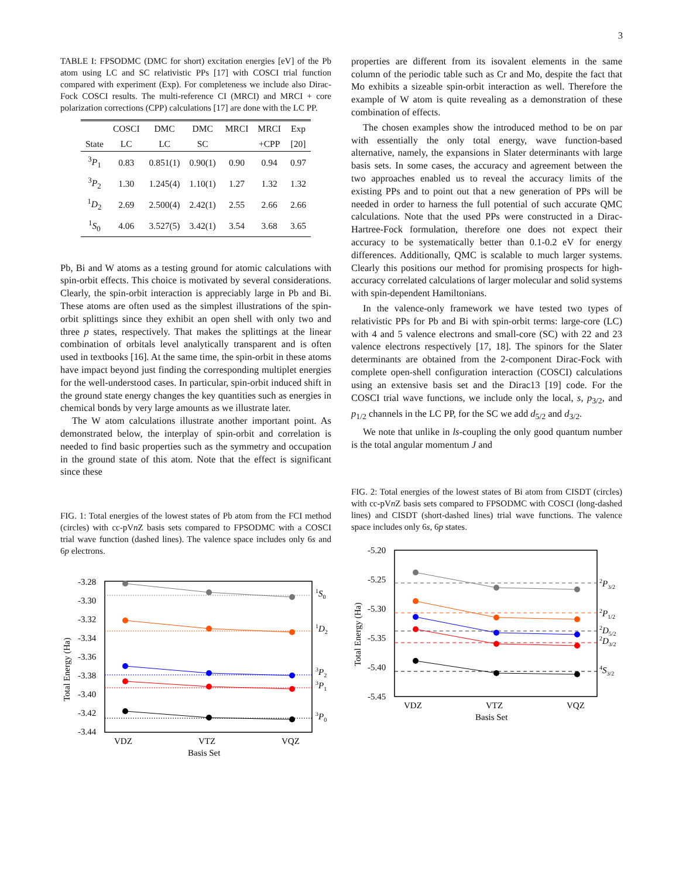3
TABLE I: FPSODMC (DMC for short) excitation energies [eV] of the Pb atom using LC and SC relativistic PPs [17] with COSCI trial function compared with experiment (Exp). For completeness we include also Dirac-Fock COSCI results. The multi-reference CI (MRCI) and MRCI + core polarization corrections (CPP) calculations [17] are done with the LC PP.
| | COSCI | DMC | DMC | MRCI | MRCI | Exp |
| --- | --- | --- | --- | --- | --- | --- |
| State | LC | LC | SC | | +CPP | [20] |
| <sup>3</sup> P<sub>1</sub> | 0.83 | 0.851(1) | 0.90(1) | 0.90 | 0.94 | 0.97 |
| <sup>3</sup> P<sub>2</sub> | 1.30 | 1.245(4) | 1.10(1) | 1.27 | 1.32 | 1.32 |
| <sup>1</sup> D<sub>2</sub> | 2.69 | 2.500(4) | 2.42(1) | 2.55 | 2.66 | 2.66 |
| <sup>1</sup> S<sub>0</sub> | 4.06 | 3.527(5) | 3.42(1) | 3.54 | 3.68 | 3.65 |
Pb, Bi and W atoms as a testing ground for atomic calculations with spin-orbit effects. This choice is motivated by several considerations. Clearly, the spin-orbit interaction is appreciably large in Pb and Bi. These atoms are often used as the simplest illustrations of the spin-orbit splittings since they exhibit an open shell with only two and three p states, respectively. That makes the splittings at the linear combination of orbitals level analytically transparent and is often used in textbooks [16]. At the same time, the spin-orbit in these atoms have impact beyond just finding the corresponding multiplet energies for the well-understood cases. In particular, spin-orbit induced shift in the ground state energy changes the key quantities such as energies in chemical bonds by very large amounts as we illustrate later.
The W atom calculations illustrate another important point. As demonstrated below, the interplay of spin-orbit and correlation is needed to find basic properties such as the symmetry and occupation in the ground state of this atom. Note that the effect is significant since these
FIG. 1: Total energies of the lowest states of Pb atom from the FCI method (circles) with cc-pVn Z basis sets compared to FPSODMC with a COSCI trial wave function (dashed lines). The valence space includes only 6s and 6p electrons.
-3.28
-3.30
-3.32
-3.34
-3.36
-3.38
-3.40
-3.42
-3.44
VDZ
VTZ
VQZ
Basis Set
Total Energy (Ha)
1S0
1D2
3P2
3P1
3P0
properties are different from its isovalent elements in the same column of the periodic table such as Cr and Mo, despite the fact that Mo exhibits a sizeable spin-orbit interaction as well. Therefore the example of W atom is quite revealing as a demonstration of these combination of effects.
The chosen examples show the introduced method to be on par with essentially the only total energy, wave function-based alternative, namely, the expansions in Slater determinants with large basis sets. In some cases, the accuracy and agreement between the two approaches enabled us to reveal the accuracy limits of the existing PPs and to point out that a new generation of PPs will be needed in order to harness the full potential of such accurate QMC calculations. Note that the used PPs were constructed in a Dirac-Hartree-Fock formulation, therefore one does not expect their accuracy to be systematically better than 0.1-0.2 eV for energy differences. Additionally, QMC is scalable to much larger systems. Clearly this positions our method for promising prospects for high-accuracy correlated calculations of larger molecular and solid systems with spin-dependent Hamiltonians.
In the valence-only framework we have tested two types of relativistic PPs for Pb and Bi with spin-orbit terms: large-core (LC) with 4 and 5 valence electrons and small-core (SC) with 22 and 23 valence electrons respectively [17, 18]. The spinors for the Slater determinants are obtained from the 2-component Dirac-Fock with complete open-shell configuration interaction (COSCI) calculations using an extensive basis set and the Dirac13 [19] code. For the COSCI trial wave functions, we include only the local, s, p<sub>3/2</sub>, and p<sub>1/2</sub> channels in the LC PP, for the SC we add d<sub>5/2</sub> and d<sub>3/2</sub>.
We note that unlike in ls-coupling the only good quantum number is the total angular momentum J and
FIG. 2: Total energies of the lowest states of Bi atom from CISDT (circles) with cc-pVn Z basis sets compared to FPSODMC with COSCI (long-dashed lines) and CISDT (short-dashed lines) trial wave functions. The valence space includes only 6s, 6p states.
-5.20
-5.25
-5.30
-5.35
-5.40
-5.45
VDZ
VTZ
VQZ
Basis Set
Total Energy (Ha)
2P3/2
2P1/2
2D5/2
2D3/2
4S3/2